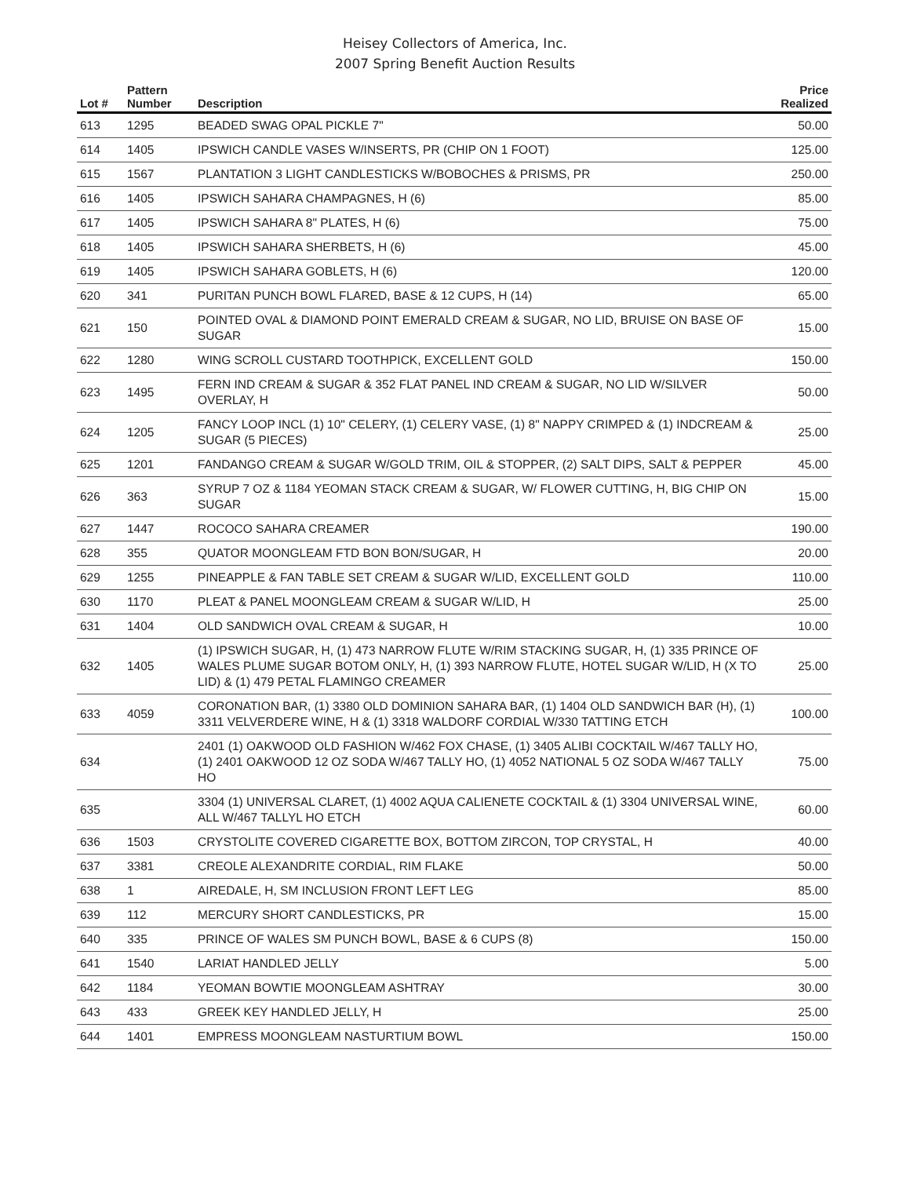Heisey Collectors of America, Inc.
2007 Spring Benefit Auction Results
| Lot # | Pattern Number | Description | Price Realized |
| --- | --- | --- | --- |
| 613 | 1295 | BEADED SWAG OPAL PICKLE 7" | 50.00 |
| 614 | 1405 | IPSWICH CANDLE VASES W/INSERTS, PR (CHIP ON 1 FOOT) | 125.00 |
| 615 | 1567 | PLANTATION 3 LIGHT CANDLESTICKS W/BOBOCHES & PRISMS, PR | 250.00 |
| 616 | 1405 | IPSWICH SAHARA CHAMPAGNES, H (6) | 85.00 |
| 617 | 1405 | IPSWICH SAHARA 8" PLATES, H (6) | 75.00 |
| 618 | 1405 | IPSWICH SAHARA SHERBETS, H (6) | 45.00 |
| 619 | 1405 | IPSWICH SAHARA GOBLETS, H (6) | 120.00 |
| 620 | 341 | PURITAN PUNCH BOWL FLARED, BASE & 12 CUPS, H (14) | 65.00 |
| 621 | 150 | POINTED OVAL & DIAMOND POINT EMERALD CREAM & SUGAR, NO LID, BRUISE ON BASE OF SUGAR | 15.00 |
| 622 | 1280 | WING SCROLL CUSTARD TOOTHPICK, EXCELLENT GOLD | 150.00 |
| 623 | 1495 | FERN IND CREAM & SUGAR & 352 FLAT PANEL IND CREAM & SUGAR, NO LID W/SILVER OVERLAY, H | 50.00 |
| 624 | 1205 | FANCY LOOP INCL (1) 10" CELERY, (1) CELERY VASE, (1) 8" NAPPY CRIMPED & (1) INDCREAM & SUGAR (5 PIECES) | 25.00 |
| 625 | 1201 | FANDANGO CREAM & SUGAR W/GOLD TRIM, OIL & STOPPER, (2) SALT DIPS, SALT & PEPPER | 45.00 |
| 626 | 363 | SYRUP 7 OZ & 1184 YEOMAN STACK CREAM & SUGAR, W/ FLOWER CUTTING, H, BIG CHIP ON SUGAR | 15.00 |
| 627 | 1447 | ROCOCO SAHARA CREAMER | 190.00 |
| 628 | 355 | QUATOR MOONGLEAM FTD BON BON/SUGAR, H | 20.00 |
| 629 | 1255 | PINEAPPLE & FAN TABLE SET CREAM & SUGAR W/LID, EXCELLENT GOLD | 110.00 |
| 630 | 1170 | PLEAT & PANEL MOONGLEAM CREAM & SUGAR W/LID, H | 25.00 |
| 631 | 1404 | OLD SANDWICH OVAL CREAM & SUGAR, H | 10.00 |
| 632 | 1405 | (1) IPSWICH SUGAR, H, (1) 473 NARROW FLUTE W/RIM STACKING SUGAR, H, (1) 335 PRINCE OF WALES PLUME SUGAR BOTOM ONLY, H, (1) 393 NARROW FLUTE, HOTEL SUGAR W/LID, H (X TO LID) & (1) 479 PETAL FLAMINGO CREAMER | 25.00 |
| 633 | 4059 | CORONATION BAR, (1) 3380 OLD DOMINION SAHARA BAR, (1) 1404 OLD SANDWICH BAR (H), (1) 3311 VELVERDERE WINE, H & (1) 3318 WALDORF CORDIAL W/330 TATTING ETCH | 100.00 |
| 634 | | 2401 (1) OAKWOOD OLD FASHION W/462 FOX CHASE, (1) 3405 ALIBI COCKTAIL W/467 TALLY HO, (1) 2401 OAKWOOD 12 OZ SODA W/467 TALLY HO, (1) 4052 NATIONAL 5 OZ SODA W/467 TALLY HO | 75.00 |
| 635 | | 3304 (1) UNIVERSAL CLARET, (1) 4002 AQUA CALIENETE COCKTAIL & (1) 3304 UNIVERSAL WINE, ALL W/467 TALLYL HO ETCH | 60.00 |
| 636 | 1503 | CRYSTOLITE COVERED CIGARETTE BOX, BOTTOM ZIRCON, TOP CRYSTAL, H | 40.00 |
| 637 | 3381 | CREOLE ALEXANDRITE CORDIAL, RIM FLAKE | 50.00 |
| 638 | 1 | AIREDALE, H, SM INCLUSION FRONT LEFT LEG | 85.00 |
| 639 | 112 | MERCURY SHORT CANDLESTICKS, PR | 15.00 |
| 640 | 335 | PRINCE OF WALES SM PUNCH BOWL, BASE & 6 CUPS (8) | 150.00 |
| 641 | 1540 | LARIAT HANDLED JELLY | 5.00 |
| 642 | 1184 | YEOMAN BOWTIE MOONGLEAM ASHTRAY | 30.00 |
| 643 | 433 | GREEK KEY HANDLED JELLY, H | 25.00 |
| 644 | 1401 | EMPRESS MOONGLEAM NASTURTIUM BOWL | 150.00 |